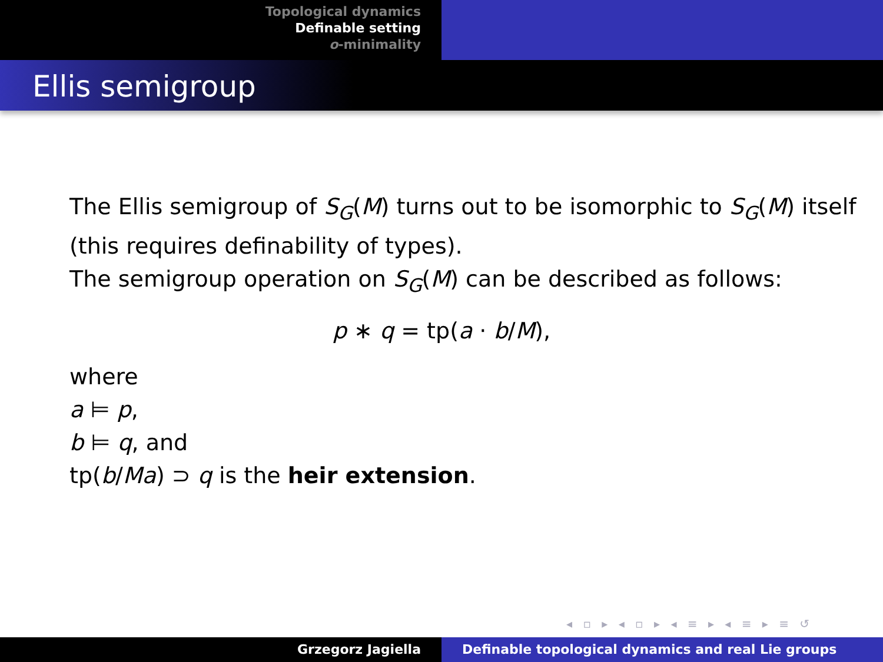Topological dynamics
Definable setting
o-minimality
Ellis semigroup
The Ellis semigroup of S<sub>G</sub>(M) turns out to be isomorphic to S<sub>G</sub>(M) itself (this requires definability of types).
The semigroup operation on S<sub>G</sub>(M) can be described as follows:
p ∗ q = tp(a · b/M),
where
a ⊨ p,
b ⊨ q, and
tp(b/Ma) ⊃ q is the heir extension.
◂ ▫ ▸ ◂ ▫ ▸ ◂ ≡ ▸ ◂ ≡ ▸ ≡ ↺
Grzegorz Jagiella Definable topological dynamics and real Lie groups